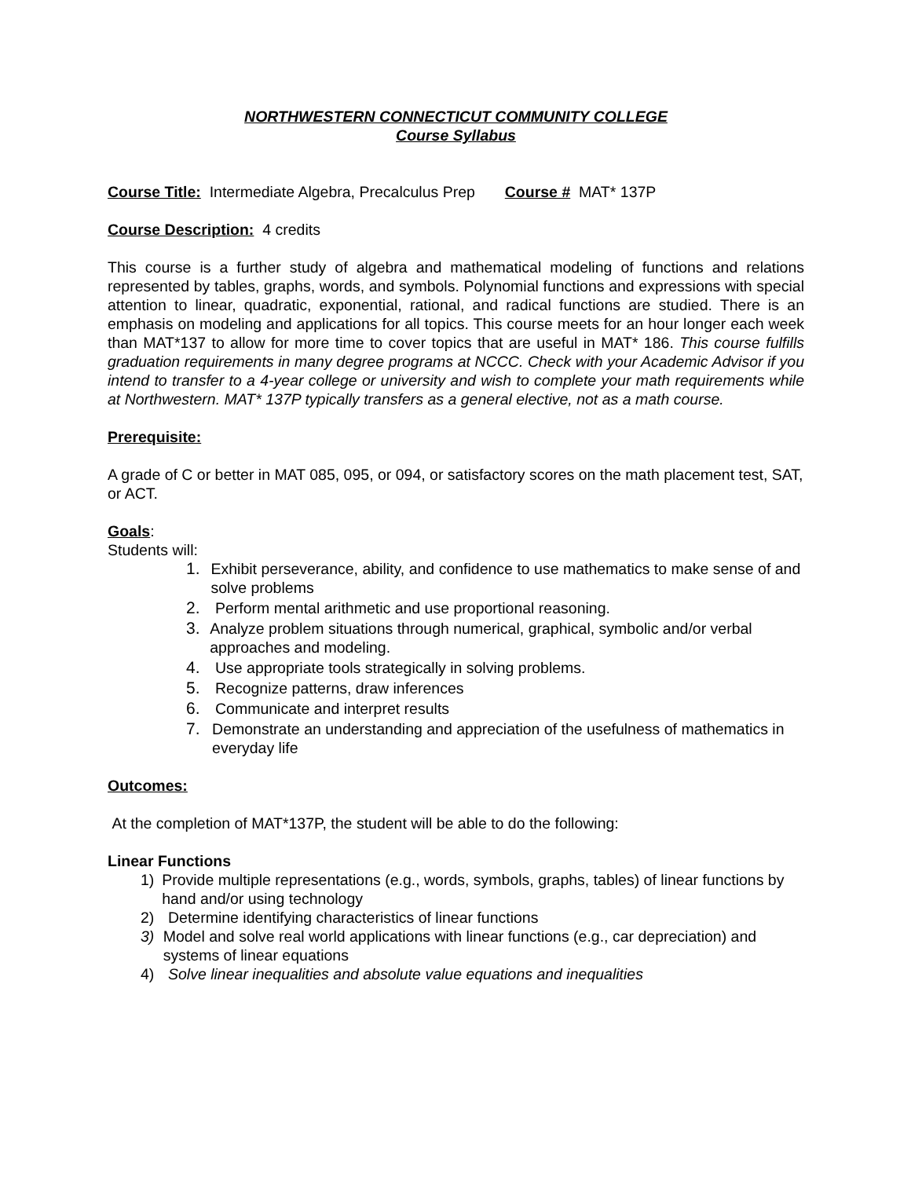NORTHWESTERN CONNECTICUT COMMUNITY COLLEGE
Course Syllabus
Course Title: Intermediate Algebra, Precalculus Prep Course # MAT* 137P
Course Description: 4 credits
This course is a further study of algebra and mathematical modeling of functions and relations represented by tables, graphs, words, and symbols. Polynomial functions and expressions with special attention to linear, quadratic, exponential, rational, and radical functions are studied. There is an emphasis on modeling and applications for all topics. This course meets for an hour longer each week than MAT*137 to allow for more time to cover topics that are useful in MAT* 186. This course fulfills graduation requirements in many degree programs at NCCC. Check with your Academic Advisor if you intend to transfer to a 4-year college or university and wish to complete your math requirements while at Northwestern. MAT* 137P typically transfers as a general elective, not as a math course.
Prerequisite:
A grade of C or better in MAT 085, 095, or 094, or satisfactory scores on the math placement test, SAT, or ACT.
Goals:
Students will:
1. Exhibit perseverance, ability, and confidence to use mathematics to make sense of and solve problems
2. Perform mental arithmetic and use proportional reasoning.
3. Analyze problem situations through numerical, graphical, symbolic and/or verbal approaches and modeling.
4. Use appropriate tools strategically in solving problems.
5. Recognize patterns, draw inferences
6. Communicate and interpret results
7. Demonstrate an understanding and appreciation of the usefulness of mathematics in everyday life
Outcomes:
At the completion of MAT*137P, the student will be able to do the following:
Linear Functions
1) Provide multiple representations (e.g., words, symbols, graphs, tables) of linear functions by hand and/or using technology
2) Determine identifying characteristics of linear functions
3) Model and solve real world applications with linear functions (e.g., car depreciation) and systems of linear equations
4) Solve linear inequalities and absolute value equations and inequalities